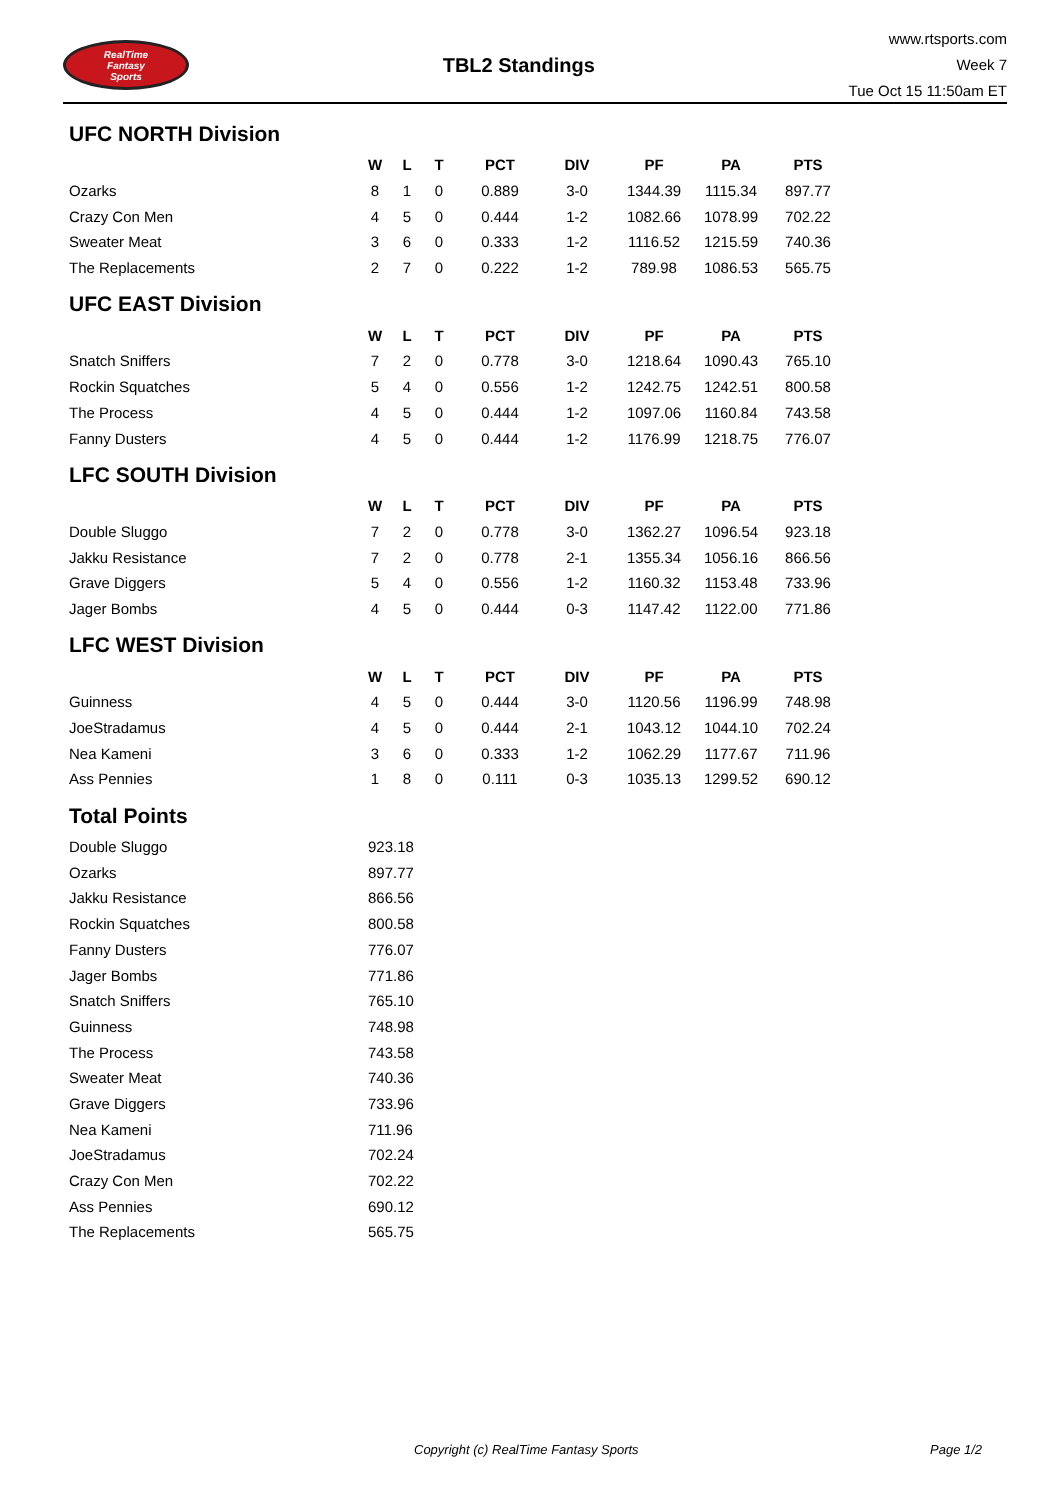RealTime
Fantasy
Sports
TBL2 Standings
www.rtsports.com
Week 7
Tue Oct 15 11:50am ET
UFC NORTH Division
| | W | L | T | PCT | DIV | PF | PA | PTS |
| --- | --- | --- | --- | --- | --- | --- | --- | --- |
| Ozarks | 8 | 1 | 0 | 0.889 | 3-0 | 1344.39 | 1115.34 | 897.77 |
| Crazy Con Men | 4 | 5 | 0 | 0.444 | 1-2 | 1082.66 | 1078.99 | 702.22 |
| Sweater Meat | 3 | 6 | 0 | 0.333 | 1-2 | 1116.52 | 1215.59 | 740.36 |
| The Replacements | 2 | 7 | 0 | 0.222 | 1-2 | 789.98 | 1086.53 | 565.75 |
UFC EAST Division
| | W | L | T | PCT | DIV | PF | PA | PTS |
| --- | --- | --- | --- | --- | --- | --- | --- | --- |
| Snatch Sniffers | 7 | 2 | 0 | 0.778 | 3-0 | 1218.64 | 1090.43 | 765.10 |
| Rockin Squatches | 5 | 4 | 0 | 0.556 | 1-2 | 1242.75 | 1242.51 | 800.58 |
| The Process | 4 | 5 | 0 | 0.444 | 1-2 | 1097.06 | 1160.84 | 743.58 |
| Fanny Dusters | 4 | 5 | 0 | 0.444 | 1-2 | 1176.99 | 1218.75 | 776.07 |
LFC SOUTH Division
| | W | L | T | PCT | DIV | PF | PA | PTS |
| --- | --- | --- | --- | --- | --- | --- | --- | --- |
| Double Sluggo | 7 | 2 | 0 | 0.778 | 3-0 | 1362.27 | 1096.54 | 923.18 |
| Jakku Resistance | 7 | 2 | 0 | 0.778 | 2-1 | 1355.34 | 1056.16 | 866.56 |
| Grave Diggers | 5 | 4 | 0 | 0.556 | 1-2 | 1160.32 | 1153.48 | 733.96 |
| Jager Bombs | 4 | 5 | 0 | 0.444 | 0-3 | 1147.42 | 1122.00 | 771.86 |
LFC WEST Division
| | W | L | T | PCT | DIV | PF | PA | PTS |
| --- | --- | --- | --- | --- | --- | --- | --- | --- |
| Guinness | 4 | 5 | 0 | 0.444 | 3-0 | 1120.56 | 1196.99 | 748.98 |
| JoeStradamus | 4 | 5 | 0 | 0.444 | 2-1 | 1043.12 | 1044.10 | 702.24 |
| Nea Kameni | 3 | 6 | 0 | 0.333 | 1-2 | 1062.29 | 1177.67 | 711.96 |
| Ass Pennies | 1 | 8 | 0 | 0.111 | 0-3 | 1035.13 | 1299.52 | 690.12 |
Total Points
| Double Sluggo | 923.18 |
| Ozarks | 897.77 |
| Jakku Resistance | 866.56 |
| Rockin Squatches | 800.58 |
| Fanny Dusters | 776.07 |
| Jager Bombs | 771.86 |
| Snatch Sniffers | 765.10 |
| Guinness | 748.98 |
| The Process | 743.58 |
| Sweater Meat | 740.36 |
| Grave Diggers | 733.96 |
| Nea Kameni | 711.96 |
| JoeStradamus | 702.24 |
| Crazy Con Men | 702.22 |
| Ass Pennies | 690.12 |
| The Replacements | 565.75 |
Copyright (c) RealTime Fantasy Sports Page 1/2